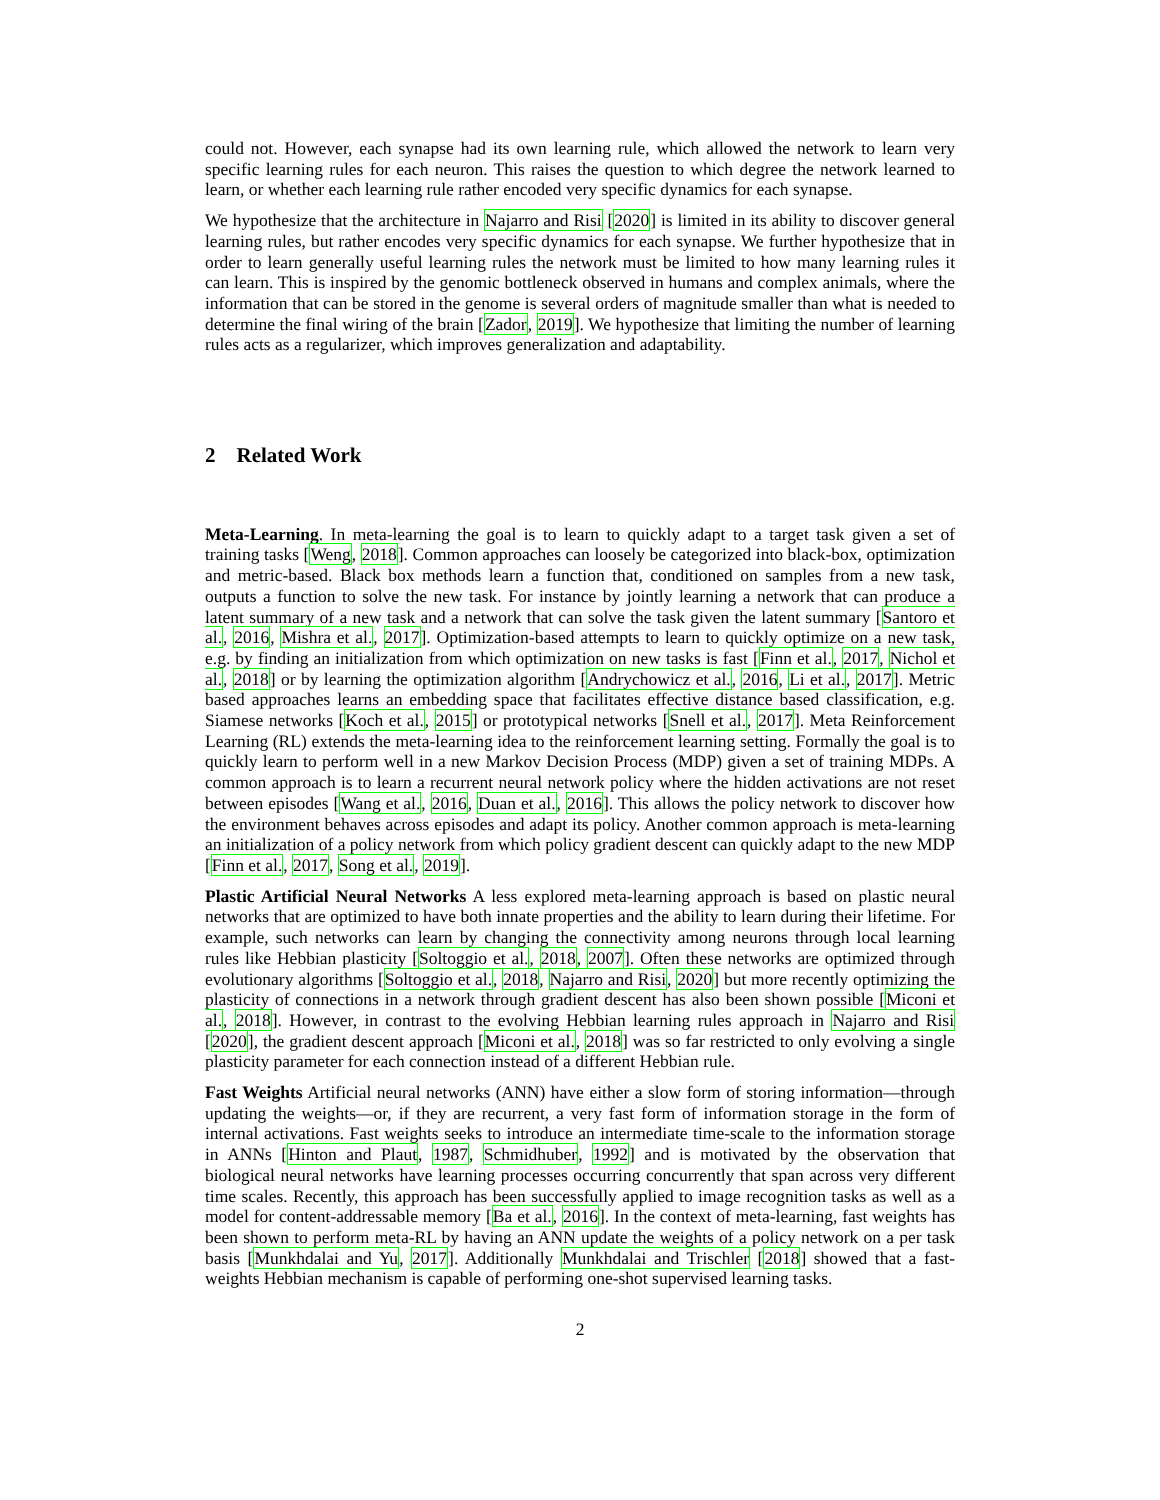could not. However, each synapse had its own learning rule, which allowed the network to learn very specific learning rules for each neuron. This raises the question to which degree the network learned to learn, or whether each learning rule rather encoded very specific dynamics for each synapse.
We hypothesize that the architecture in Najarro and Risi [2020] is limited in its ability to discover general learning rules, but rather encodes very specific dynamics for each synapse. We further hypothesize that in order to learn generally useful learning rules the network must be limited to how many learning rules it can learn. This is inspired by the genomic bottleneck observed in humans and complex animals, where the information that can be stored in the genome is several orders of magnitude smaller than what is needed to determine the final wiring of the brain [Zador, 2019]. We hypothesize that limiting the number of learning rules acts as a regularizer, which improves generalization and adaptability.
2 Related Work
Meta-Learning. In meta-learning the goal is to learn to quickly adapt to a target task given a set of training tasks [Weng, 2018]. Common approaches can loosely be categorized into black-box, optimization and metric-based. Black box methods learn a function that, conditioned on samples from a new task, outputs a function to solve the new task. For instance by jointly learning a network that can produce a latent summary of a new task and a network that can solve the task given the latent summary [Santoro et al., 2016, Mishra et al., 2017]. Optimization-based attempts to learn to quickly optimize on a new task, e.g. by finding an initialization from which optimization on new tasks is fast [Finn et al., 2017, Nichol et al., 2018] or by learning the optimization algorithm [Andrychowicz et al., 2016, Li et al., 2017]. Metric based approaches learns an embedding space that facilitates effective distance based classification, e.g. Siamese networks [Koch et al., 2015] or prototypical networks [Snell et al., 2017]. Meta Reinforcement Learning (RL) extends the meta-learning idea to the reinforcement learning setting. Formally the goal is to quickly learn to perform well in a new Markov Decision Process (MDP) given a set of training MDPs. A common approach is to learn a recurrent neural network policy where the hidden activations are not reset between episodes [Wang et al., 2016, Duan et al., 2016]. This allows the policy network to discover how the environment behaves across episodes and adapt its policy. Another common approach is meta-learning an initialization of a policy network from which policy gradient descent can quickly adapt to the new MDP [Finn et al., 2017, Song et al., 2019].
Plastic Artificial Neural Networks A less explored meta-learning approach is based on plastic neural networks that are optimized to have both innate properties and the ability to learn during their lifetime. For example, such networks can learn by changing the connectivity among neurons through local learning rules like Hebbian plasticity [Soltoggio et al., 2018, 2007]. Often these networks are optimized through evolutionary algorithms [Soltoggio et al., 2018, Najarro and Risi, 2020] but more recently optimizing the plasticity of connections in a network through gradient descent has also been shown possible [Miconi et al., 2018]. However, in contrast to the evolving Hebbian learning rules approach in Najarro and Risi [2020], the gradient descent approach [Miconi et al., 2018] was so far restricted to only evolving a single plasticity parameter for each connection instead of a different Hebbian rule.
Fast Weights Artificial neural networks (ANN) have either a slow form of storing information—through updating the weights—or, if they are recurrent, a very fast form of information storage in the form of internal activations. Fast weights seeks to introduce an intermediate time-scale to the information storage in ANNs [Hinton and Plaut, 1987, Schmidhuber, 1992] and is motivated by the observation that biological neural networks have learning processes occurring concurrently that span across very different time scales. Recently, this approach has been successfully applied to image recognition tasks as well as a model for content-addressable memory [Ba et al., 2016]. In the context of meta-learning, fast weights has been shown to perform meta-RL by having an ANN update the weights of a policy network on a per task basis [Munkhdalai and Yu, 2017]. Additionally Munkhdalai and Trischler [2018] showed that a fast-weights Hebbian mechanism is capable of performing one-shot supervised learning tasks.
2